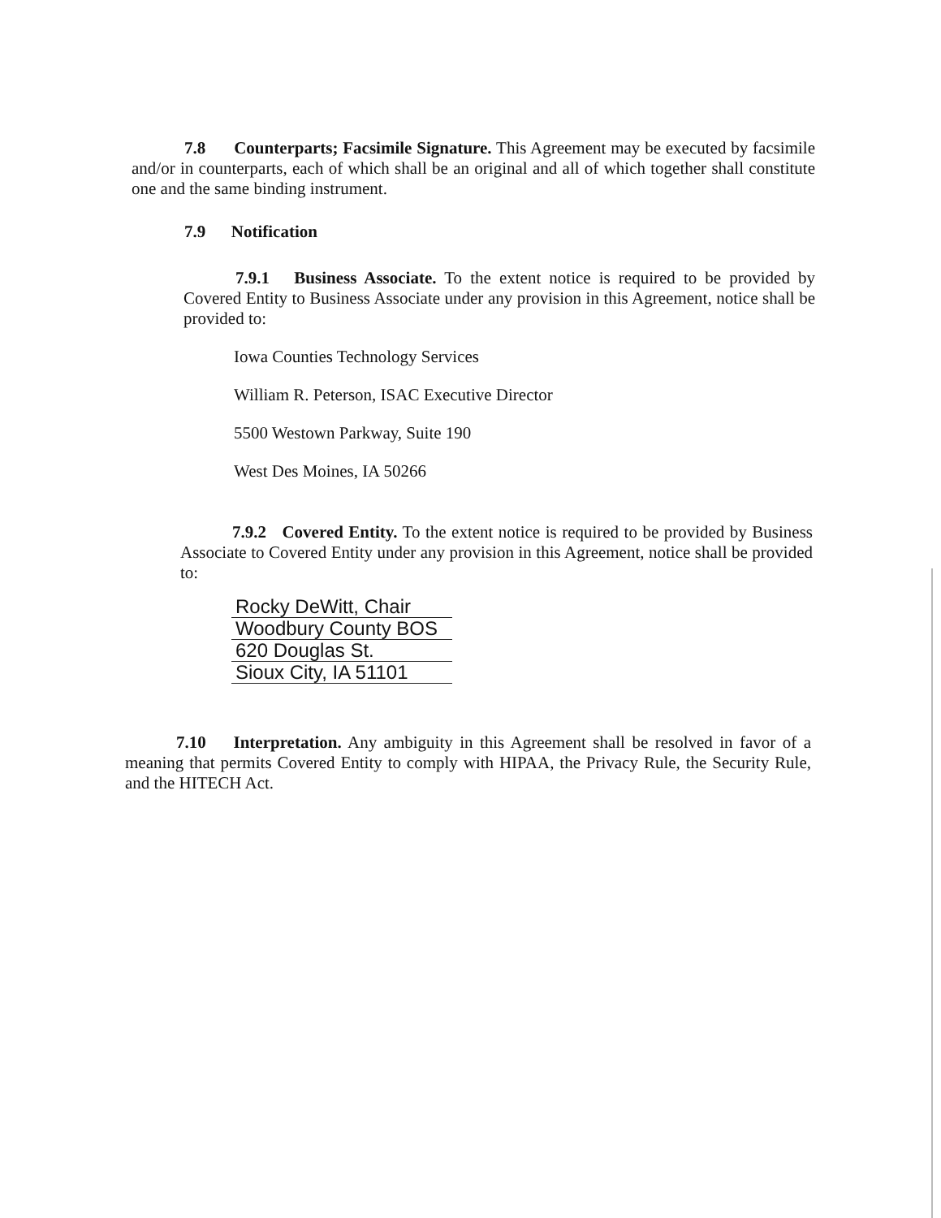7.8 Counterparts; Facsimile Signature. This Agreement may be executed by facsimile and/or in counterparts, each of which shall be an original and all of which together shall constitute one and the same binding instrument.
7.9 Notification
7.9.1 Business Associate. To the extent notice is required to be provided by Covered Entity to Business Associate under any provision in this Agreement, notice shall be provided to:
Iowa Counties Technology Services
William R. Peterson, ISAC Executive Director
5500 Westown Parkway, Suite 190
West Des Moines, IA 50266
7.9.2 Covered Entity. To the extent notice is required to be provided by Business Associate to Covered Entity under any provision in this Agreement, notice shall be provided to:
Rocky DeWitt, Chair
Woodbury County BOS
620 Douglas St.
Sioux City, IA 51101
7.10 Interpretation. Any ambiguity in this Agreement shall be resolved in favor of a meaning that permits Covered Entity to comply with HIPAA, the Privacy Rule, the Security Rule, and the HITECH Act.